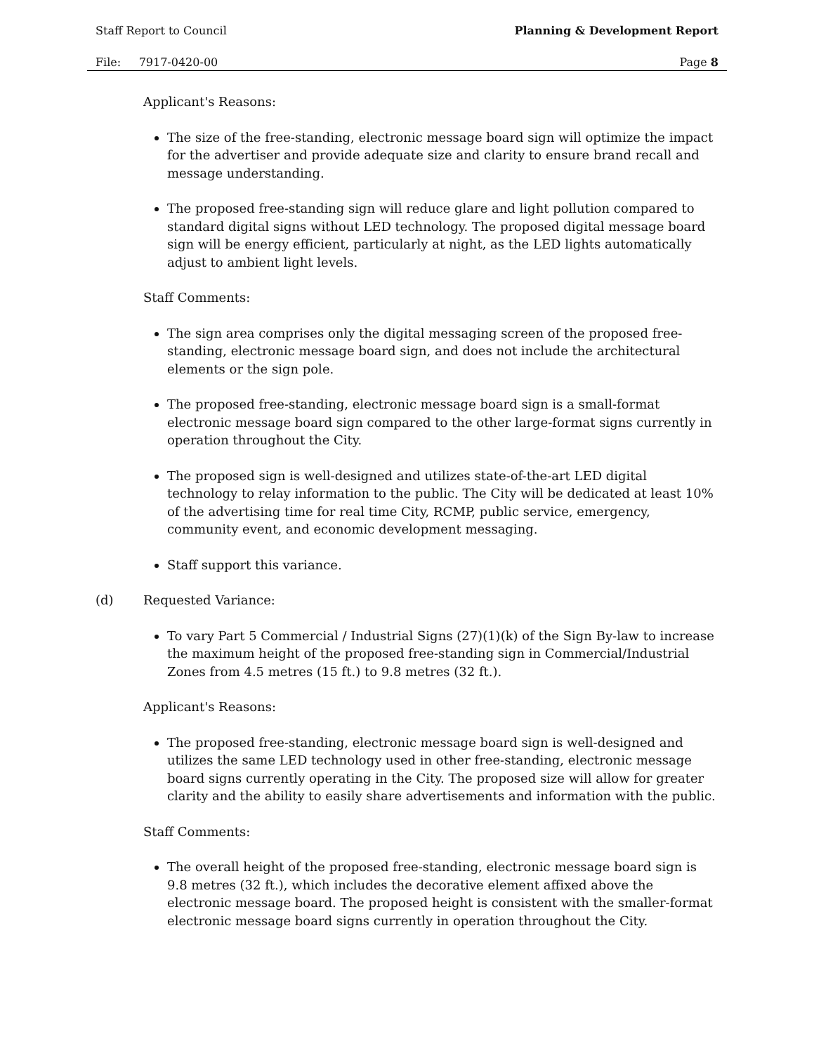Staff Report to Council Planning & Development Report
File: 7917-0420-00 Page 8
Applicant's Reasons:
The size of the free-standing, electronic message board sign will optimize the impact for the advertiser and provide adequate size and clarity to ensure brand recall and message understanding.
The proposed free-standing sign will reduce glare and light pollution compared to standard digital signs without LED technology. The proposed digital message board sign will be energy efficient, particularly at night, as the LED lights automatically adjust to ambient light levels.
Staff Comments:
The sign area comprises only the digital messaging screen of the proposed free-standing, electronic message board sign, and does not include the architectural elements or the sign pole.
The proposed free-standing, electronic message board sign is a small-format electronic message board sign compared to the other large-format signs currently in operation throughout the City.
The proposed sign is well-designed and utilizes state-of-the-art LED digital technology to relay information to the public. The City will be dedicated at least 10% of the advertising time for real time City, RCMP, public service, emergency, community event, and economic development messaging.
Staff support this variance.
(d) Requested Variance:
To vary Part 5 Commercial / Industrial Signs (27)(1)(k) of the Sign By-law to increase the maximum height of the proposed free-standing sign in Commercial/Industrial Zones from 4.5 metres (15 ft.) to 9.8 metres (32 ft.).
Applicant's Reasons:
The proposed free-standing, electronic message board sign is well-designed and utilizes the same LED technology used in other free-standing, electronic message board signs currently operating in the City. The proposed size will allow for greater clarity and the ability to easily share advertisements and information with the public.
Staff Comments:
The overall height of the proposed free-standing, electronic message board sign is 9.8 metres (32 ft.), which includes the decorative element affixed above the electronic message board. The proposed height is consistent with the smaller-format electronic message board signs currently in operation throughout the City.